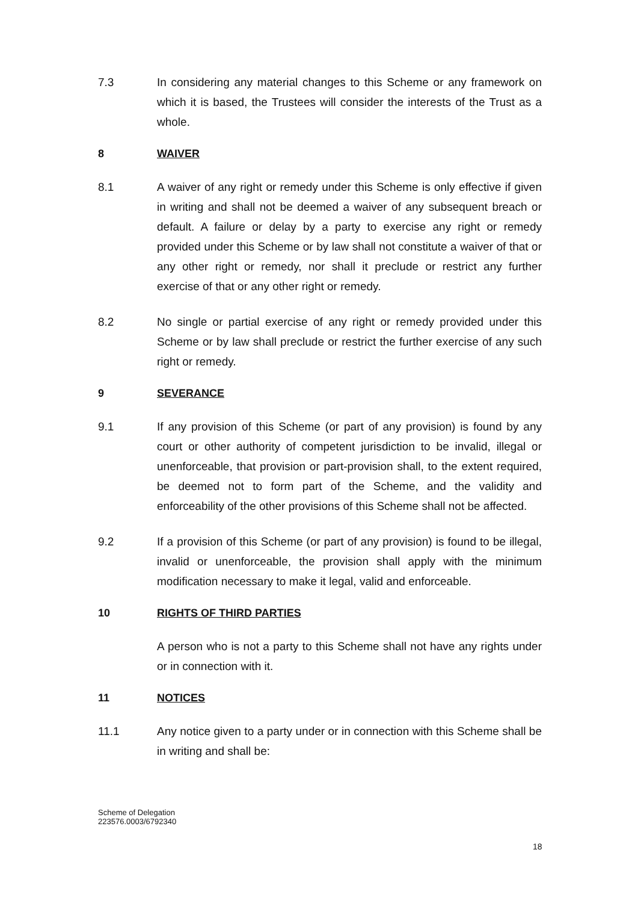7.3 In considering any material changes to this Scheme or any framework on which it is based, the Trustees will consider the interests of the Trust as a whole.
8 WAIVER
8.1 A waiver of any right or remedy under this Scheme is only effective if given in writing and shall not be deemed a waiver of any subsequent breach or default. A failure or delay by a party to exercise any right or remedy provided under this Scheme or by law shall not constitute a waiver of that or any other right or remedy, nor shall it preclude or restrict any further exercise of that or any other right or remedy.
8.2 No single or partial exercise of any right or remedy provided under this Scheme or by law shall preclude or restrict the further exercise of any such right or remedy.
9 SEVERANCE
9.1 If any provision of this Scheme (or part of any provision) is found by any court or other authority of competent jurisdiction to be invalid, illegal or unenforceable, that provision or part-provision shall, to the extent required, be deemed not to form part of the Scheme, and the validity and enforceability of the other provisions of this Scheme shall not be affected.
9.2 If a provision of this Scheme (or part of any provision) is found to be illegal, invalid or unenforceable, the provision shall apply with the minimum modification necessary to make it legal, valid and enforceable.
10 RIGHTS OF THIRD PARTIES
A person who is not a party to this Scheme shall not have any rights under or in connection with it.
11 NOTICES
11.1 Any notice given to a party under or in connection with this Scheme shall be in writing and shall be:
Scheme of Delegation
223576.0003/6792340
18